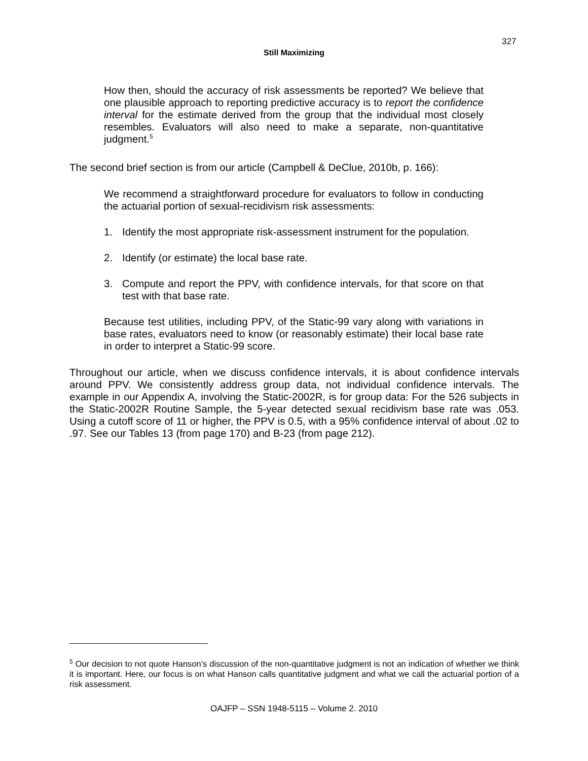327
Still Maximizing
How then, should the accuracy of risk assessments be reported? We believe that one plausible approach to reporting predictive accuracy is to report the confidence interval for the estimate derived from the group that the individual most closely resembles. Evaluators will also need to make a separate, non-quantitative judgment.<sup>5</sup>
The second brief section is from our article (Campbell & DeClue, 2010b, p. 166):
We recommend a straightforward procedure for evaluators to follow in conducting the actuarial portion of sexual-recidivism risk assessments:
1. Identify the most appropriate risk-assessment instrument for the population.
2. Identify (or estimate) the local base rate.
3. Compute and report the PPV, with confidence intervals, for that score on that test with that base rate.
Because test utilities, including PPV, of the Static-99 vary along with variations in base rates, evaluators need to know (or reasonably estimate) their local base rate in order to interpret a Static-99 score.
Throughout our article, when we discuss confidence intervals, it is about confidence intervals around PPV. We consistently address group data, not individual confidence intervals. The example in our Appendix A, involving the Static-2002R, is for group data: For the 526 subjects in the Static-2002R Routine Sample, the 5-year detected sexual recidivism base rate was .053. Using a cutoff score of 11 or higher, the PPV is 0.5, with a 95% confidence interval of about .02 to .97. See our Tables 13 (from page 170) and B-23 (from page 212).
<sup>5</sup> Our decision to not quote Hanson’s discussion of the non-quantitative judgment is not an indication of whether we think it is important. Here, our focus is on what Hanson calls quantitative judgment and what we call the actuarial portion of a risk assessment.
OAJFP – SSN 1948-5115 – Volume 2. 2010